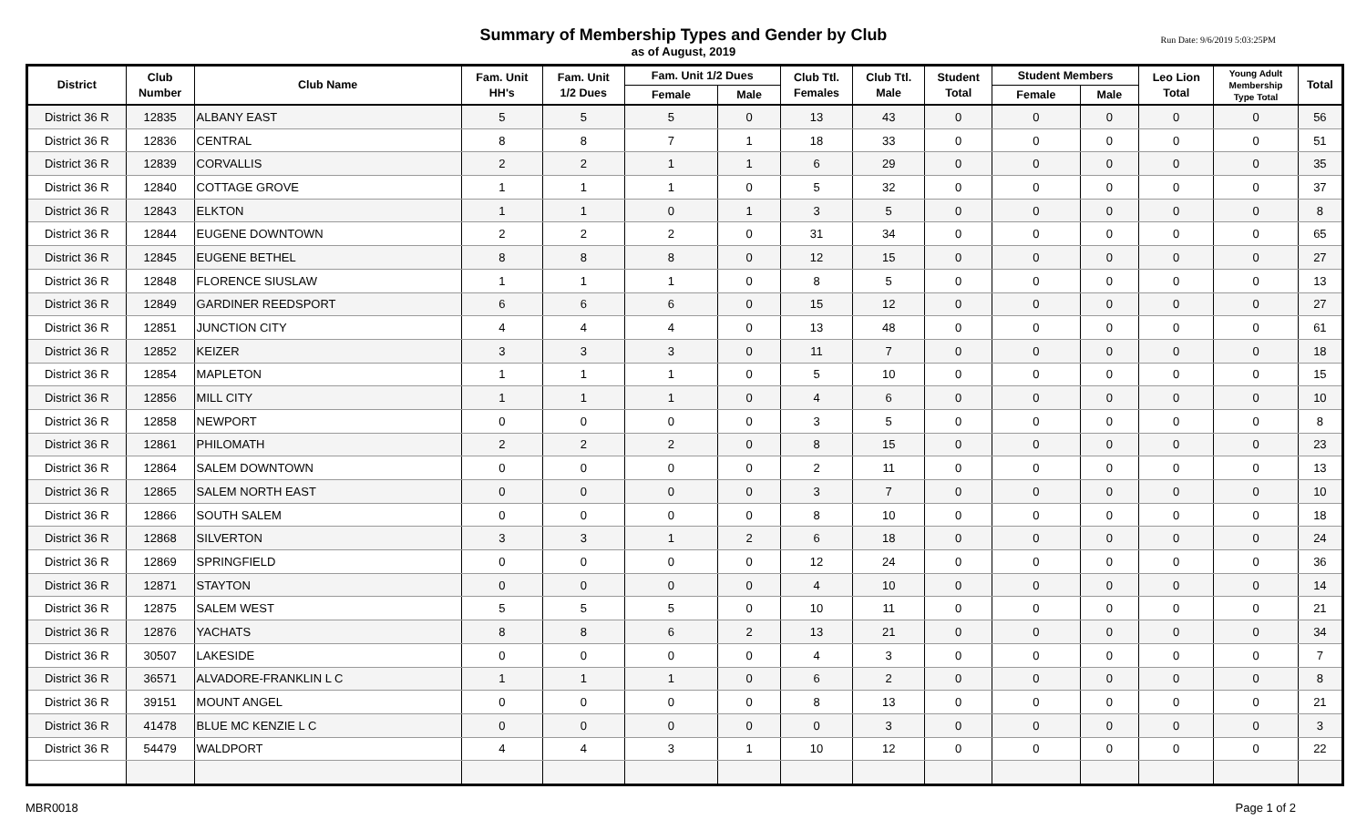Summary of Membership Types and Gender by Club
as of August, 2019
Run Date: 9/6/2019 5:03:25PM
| District | Club Number | Club Name | Fam. Unit HH's | Fam. Unit 1/2 Dues | Fam. Unit 1/2 Dues | | Club Ttl. Females | Club Ttl. Male | Student Total | Student Members | | Leo Lion Total | Young Adult Membership Type Total | Total |
| --- | --- | --- | --- | --- | --- | --- | --- | --- | --- | --- | --- | --- | --- | --- |
| | | | | | Female | Male | | | | Female | Male | | | |
| District 36 R | 12835 | ALBANY EAST | 5 | 5 | 5 | 0 | 13 | 43 | 0 | 0 | 0 | 0 | 0 | 56 |
| District 36 R | 12836 | CENTRAL | 8 | 8 | 7 | 1 | 18 | 33 | 0 | 0 | 0 | 0 | 0 | 51 |
| District 36 R | 12839 | CORVALLIS | 2 | 2 | 1 | 1 | 6 | 29 | 0 | 0 | 0 | 0 | 0 | 35 |
| District 36 R | 12840 | COTTAGE GROVE | 1 | 1 | 1 | 0 | 5 | 32 | 0 | 0 | 0 | 0 | 0 | 37 |
| District 36 R | 12843 | ELKTON | 1 | 1 | 0 | 1 | 3 | 5 | 0 | 0 | 0 | 0 | 0 | 8 |
| District 36 R | 12844 | EUGENE DOWNTOWN | 2 | 2 | 2 | 0 | 31 | 34 | 0 | 0 | 0 | 0 | 0 | 65 |
| District 36 R | 12845 | EUGENE BETHEL | 8 | 8 | 8 | 0 | 12 | 15 | 0 | 0 | 0 | 0 | 0 | 27 |
| District 36 R | 12848 | FLORENCE SIUSLAW | 1 | 1 | 1 | 0 | 8 | 5 | 0 | 0 | 0 | 0 | 0 | 13 |
| District 36 R | 12849 | GARDINER REEDSPORT | 6 | 6 | 6 | 0 | 15 | 12 | 0 | 0 | 0 | 0 | 0 | 27 |
| District 36 R | 12851 | JUNCTION CITY | 4 | 4 | 4 | 0 | 13 | 48 | 0 | 0 | 0 | 0 | 0 | 61 |
| District 36 R | 12852 | KEIZER | 3 | 3 | 3 | 0 | 11 | 7 | 0 | 0 | 0 | 0 | 0 | 18 |
| District 36 R | 12854 | MAPLETON | 1 | 1 | 1 | 0 | 5 | 10 | 0 | 0 | 0 | 0 | 0 | 15 |
| District 36 R | 12856 | MILL CITY | 1 | 1 | 1 | 0 | 4 | 6 | 0 | 0 | 0 | 0 | 0 | 10 |
| District 36 R | 12858 | NEWPORT | 0 | 0 | 0 | 0 | 3 | 5 | 0 | 0 | 0 | 0 | 0 | 8 |
| District 36 R | 12861 | PHILOMATH | 2 | 2 | 2 | 0 | 8 | 15 | 0 | 0 | 0 | 0 | 0 | 23 |
| District 36 R | 12864 | SALEM DOWNTOWN | 0 | 0 | 0 | 0 | 2 | 11 | 0 | 0 | 0 | 0 | 0 | 13 |
| District 36 R | 12865 | SALEM NORTH EAST | 0 | 0 | 0 | 0 | 3 | 7 | 0 | 0 | 0 | 0 | 0 | 10 |
| District 36 R | 12866 | SOUTH SALEM | 0 | 0 | 0 | 0 | 8 | 10 | 0 | 0 | 0 | 0 | 0 | 18 |
| District 36 R | 12868 | SILVERTON | 3 | 3 | 1 | 2 | 6 | 18 | 0 | 0 | 0 | 0 | 0 | 24 |
| District 36 R | 12869 | SPRINGFIELD | 0 | 0 | 0 | 0 | 12 | 24 | 0 | 0 | 0 | 0 | 0 | 36 |
| District 36 R | 12871 | STAYTON | 0 | 0 | 0 | 0 | 4 | 10 | 0 | 0 | 0 | 0 | 0 | 14 |
| District 36 R | 12875 | SALEM WEST | 5 | 5 | 5 | 0 | 10 | 11 | 0 | 0 | 0 | 0 | 0 | 21 |
| District 36 R | 12876 | YACHATS | 8 | 8 | 6 | 2 | 13 | 21 | 0 | 0 | 0 | 0 | 0 | 34 |
| District 36 R | 30507 | LAKESIDE | 0 | 0 | 0 | 0 | 4 | 3 | 0 | 0 | 0 | 0 | 0 | 7 |
| District 36 R | 36571 | ALVADORE-FRANKLIN L C | 1 | 1 | 1 | 0 | 6 | 2 | 0 | 0 | 0 | 0 | 0 | 8 |
| District 36 R | 39151 | MOUNT ANGEL | 0 | 0 | 0 | 0 | 8 | 13 | 0 | 0 | 0 | 0 | 0 | 21 |
| District 36 R | 41478 | BLUE MC KENZIE L C | 0 | 0 | 0 | 0 | 0 | 3 | 0 | 0 | 0 | 0 | 0 | 3 |
| District 36 R | 54479 | WALDPORT | 4 | 4 | 3 | 1 | 10 | 12 | 0 | 0 | 0 | 0 | 0 | 22 |
MBR0018 Page 1 of 2